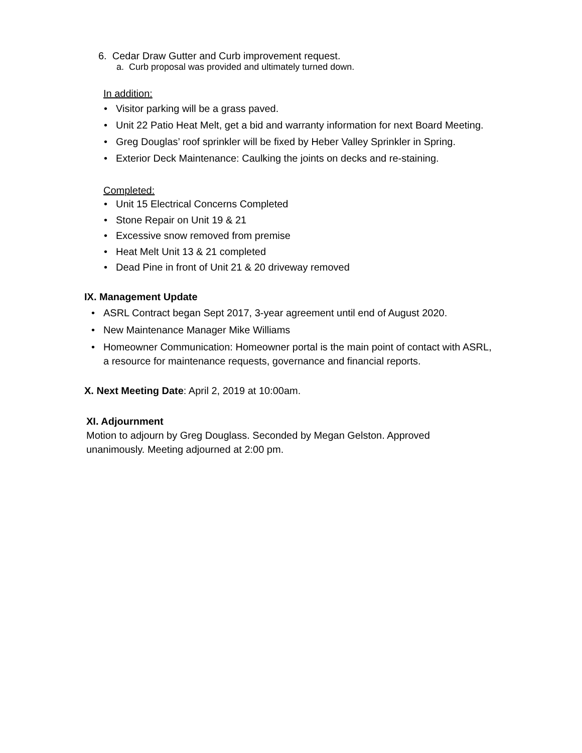6. Cedar Draw Gutter and Curb improvement request.
a. Curb proposal was provided and ultimately turned down.
In addition:
• Visitor parking will be a grass paved.
• Unit 22 Patio Heat Melt, get a bid and warranty information for next Board Meeting.
• Greg Douglas’ roof sprinkler will be fixed by Heber Valley Sprinkler in Spring.
• Exterior Deck Maintenance: Caulking the joints on decks and re-staining.
Completed:
• Unit 15 Electrical Concerns Completed
• Stone Repair on Unit 19 & 21
• Excessive snow removed from premise
• Heat Melt Unit 13 & 21 completed
• Dead Pine in front of Unit 21 & 20 driveway removed
IX. Management Update
• ASRL Contract began Sept 2017, 3-year agreement until end of August 2020.
• New Maintenance Manager Mike Williams
• Homeowner Communication: Homeowner portal is the main point of contact with ASRL,
a resource for maintenance requests, governance and financial reports.
X. Next Meeting Date: April 2, 2019 at 10:00am.
XI. Adjournment
Motion to adjourn by Greg Douglass. Seconded by Megan Gelston. Approved
unanimously. Meeting adjourned at 2:00 pm.